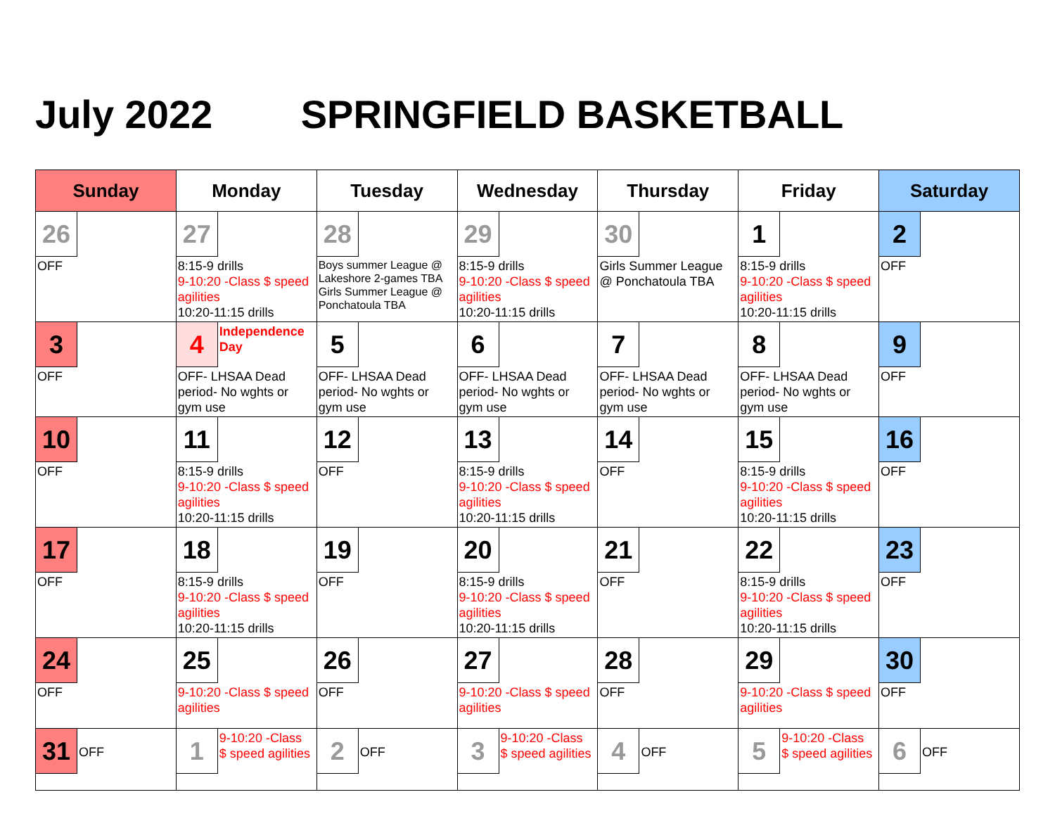July 2022 SPRINGFIELD BASKETBALL
| Sunday | Monday | Tuesday | Wednesday | Thursday | Friday | Saturday |
| --- | --- | --- | --- | --- | --- | --- |
| 26 OFF | 27 8:15-9 drills 9-10:20 -Class $ speed agilities 10:20-11:15 drills | 28 Boys summer League @ Lakeshore 2-games TBA Girls Summer League @ Ponchatoula TBA | 29 8:15-9 drills 9-10:20 -Class $ speed agilities 10:20-11:15 drills | 30 Girls Summer League @ Ponchatoula TBA | 1 8:15-9 drills 9-10:20 -Class $ speed agilities 10:20-11:15 drills | 2 OFF |
| 3 OFF | 4 Independence Day OFF- LHSAA Dead period- No wghts or gym use | 5 OFF- LHSAA Dead period- No wghts or gym use | 6 OFF- LHSAA Dead period- No wghts or gym use | 7 OFF- LHSAA Dead period- No wghts or gym use | 8 OFF- LHSAA Dead period- No wghts or gym use | 9 OFF |
| 10 OFF | 11 8:15-9 drills 9-10:20 -Class $ speed agilities 10:20-11:15 drills | 12 OFF | 13 8:15-9 drills 9-10:20 -Class $ speed agilities 10:20-11:15 drills | 14 OFF | 15 8:15-9 drills 9-10:20 -Class $ speed agilities 10:20-11:15 drills | 16 OFF |
| 17 OFF | 18 8:15-9 drills 9-10:20 -Class $ speed agilities 10:20-11:15 drills | 19 OFF | 20 8:15-9 drills 9-10:20 -Class $ speed agilities 10:20-11:15 drills | 21 OFF | 22 8:15-9 drills 9-10:20 -Class $ speed agilities 10:20-11:15 drills | 23 OFF |
| 24 OFF | 25 9-10:20 -Class $ speed agilities | 26 OFF | 27 9-10:20 -Class $ speed agilities | 28 OFF | 29 9-10:20 -Class $ speed agilities | 30 OFF |
| 31 OFF | 1 9-10:20 -Class $ speed agilities | 2 OFF | 3 9-10:20 -Class $ speed agilities | 4 OFF | 5 9-10:20 -Class $ speed agilities | 6 OFF |